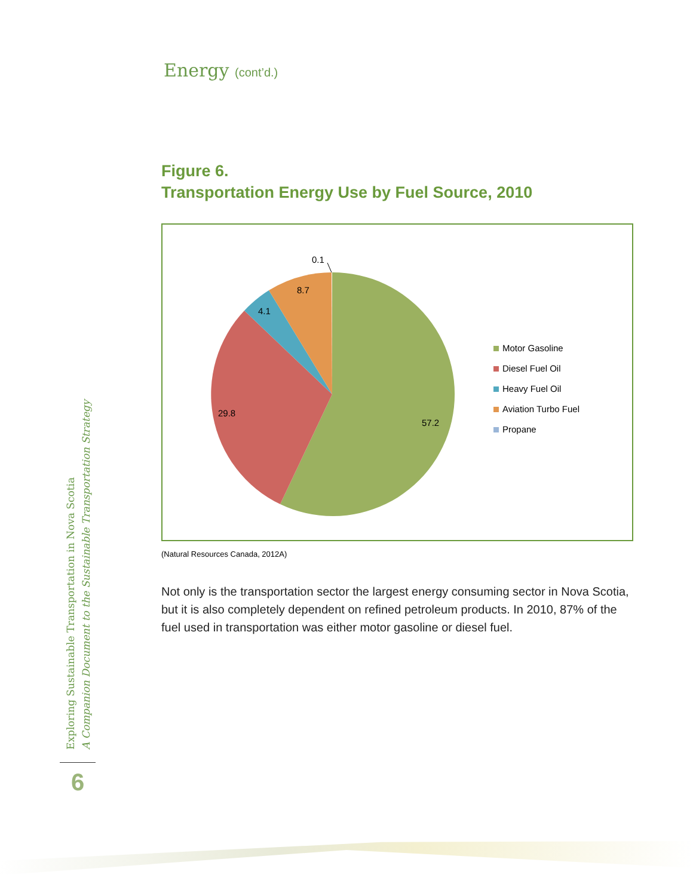Energy (cont’d.)
Figure 6.
Transportation Energy Use by Fuel Source, 2010
0.1
8.7
4.1
29.8
57.2
Motor Gasoline
Diesel Fuel Oil
Heavy Fuel Oil
Aviation Turbo Fuel
Propane
(Natural Resources Canada, 2012A)
Not only is the transportation sector the largest energy consuming sector in Nova Scotia, but it is also completely dependent on refined petroleum products. In 2010, 87% of the fuel used in transportation was either motor gasoline or diesel fuel.
Exploring Sustainable Transportation in Nova Scotia
A Companion Document to the Sustainable Transportation Strategy
6